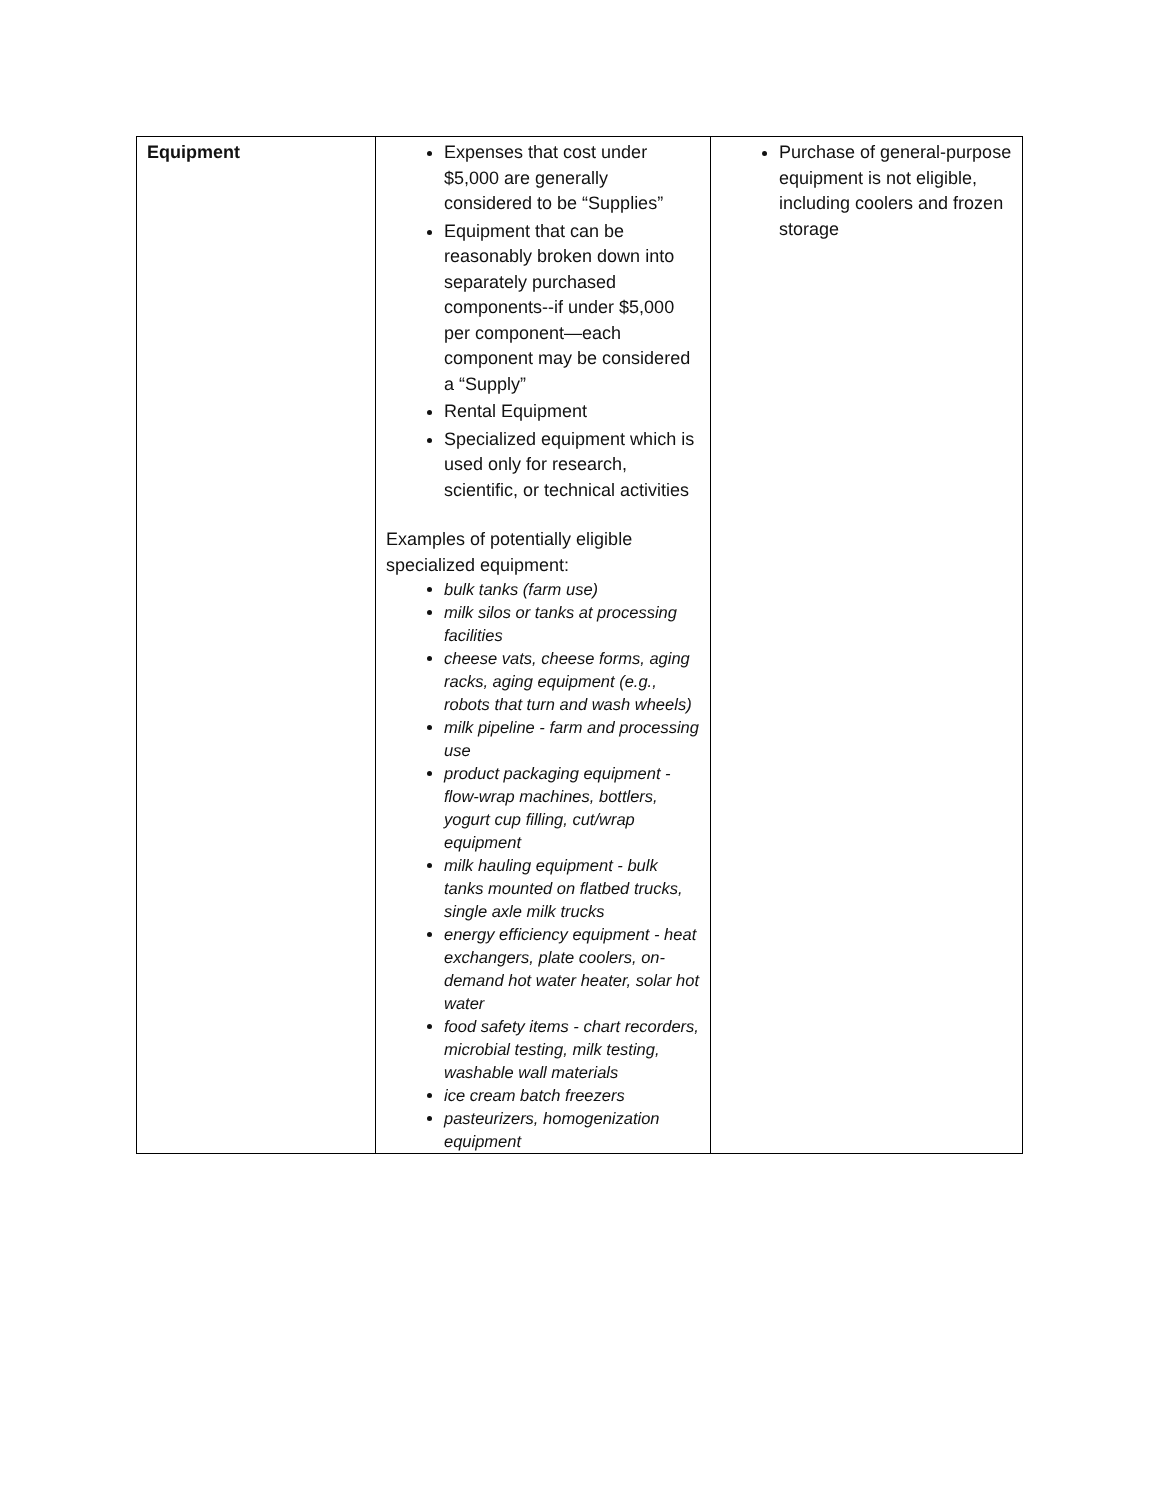| Equipment | Expenses that cost under $5,000 are generally considered to be “Supplies” Equipment that can be reasonably broken down into separately purchased components--if under $5,000 per component—each component may be considered a “Supply” Rental Equipment Specialized equipment which is used only for research, scientific, or technical activities Examples of potentially eligible specialized equipment: bulk tanks (farm use) milk silos or tanks at processing facilities cheese vats, cheese forms, aging racks, aging equipment (e.g., robots that turn and wash wheels) milk pipeline - farm and processing use product packaging equipment - flow-wrap machines, bottlers, yogurt cup filling, cut/wrap equipment milk hauling equipment - bulk tanks mounted on flatbed trucks, single axle milk trucks energy efficiency equipment - heat exchangers, plate coolers, on-demand hot water heater, solar hot water food safety items - chart recorders, microbial testing, milk testing, washable wall materials ice cream batch freezers pasteurizers, homogenization equipment | Purchase of general-purpose equipment is not eligible, including coolers and frozen storage |